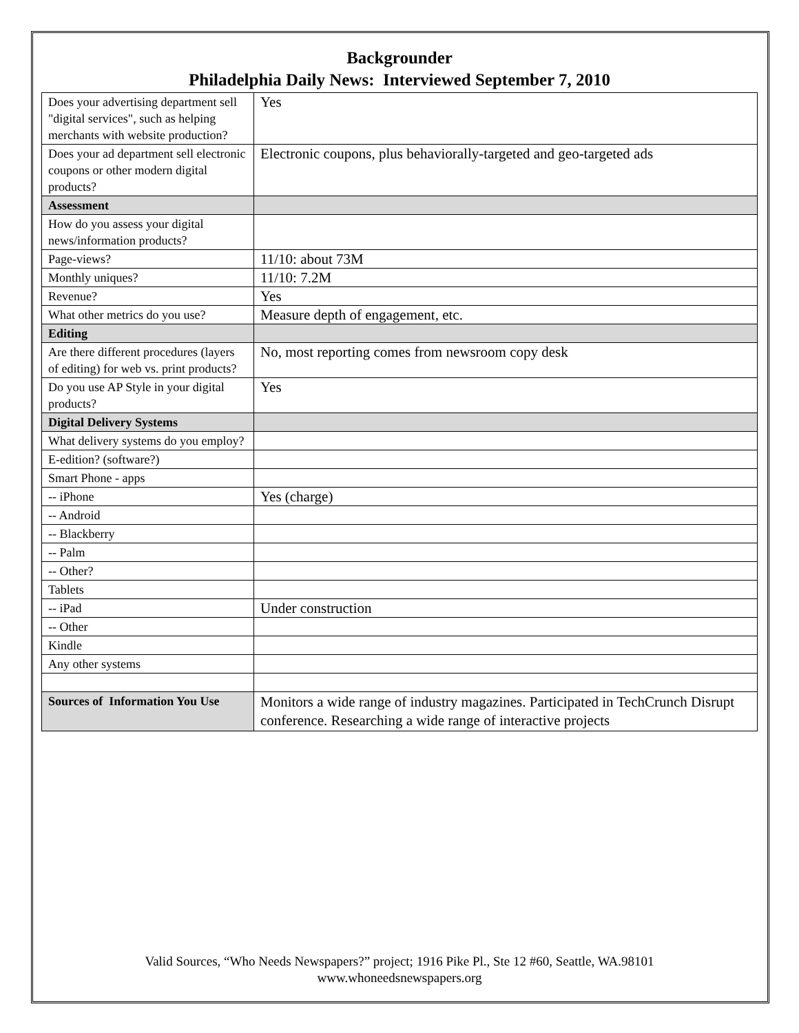Backgrounder
Philadelphia Daily News: Interviewed September 7, 2010
| Does your advertising department sell "digital services", such as helping merchants with website production? | Yes |
| Does your ad department sell electronic coupons or other modern digital products? | Electronic coupons, plus behaviorally-targeted and geo-targeted ads |
| Assessment | |
| How do you assess your digital news/information products? | |
| Page-views? | 11/10: about 73M |
| Monthly uniques? | 11/10: 7.2M |
| Revenue? | Yes |
| What other metrics do you use? | Measure depth of engagement, etc. |
| Editing | |
| Are there different procedures (layers of editing) for web vs. print products? | No, most reporting comes from newsroom copy desk |
| Do you use AP Style in your digital products? | Yes |
| Digital Delivery Systems | |
| What delivery systems do you employ? | |
| E-edition? (software?) | |
| Smart Phone - apps | |
| -- iPhone | Yes (charge) |
| -- Android | |
| -- Blackberry | |
| -- Palm | |
| -- Other? | |
| Tablets | |
| -- iPad | Under construction |
| -- Other | |
| Kindle | |
| Any other systems | |
| Sources of Information You Use | Monitors a wide range of industry magazines. Participated in TechCrunch Disrupt conference. Researching a wide range of interactive projects |
Valid Sources, “Who Needs Newspapers?” project; 1916 Pike Pl., Ste 12 #60, Seattle, WA.98101
www.whoneedsnewspapers.org